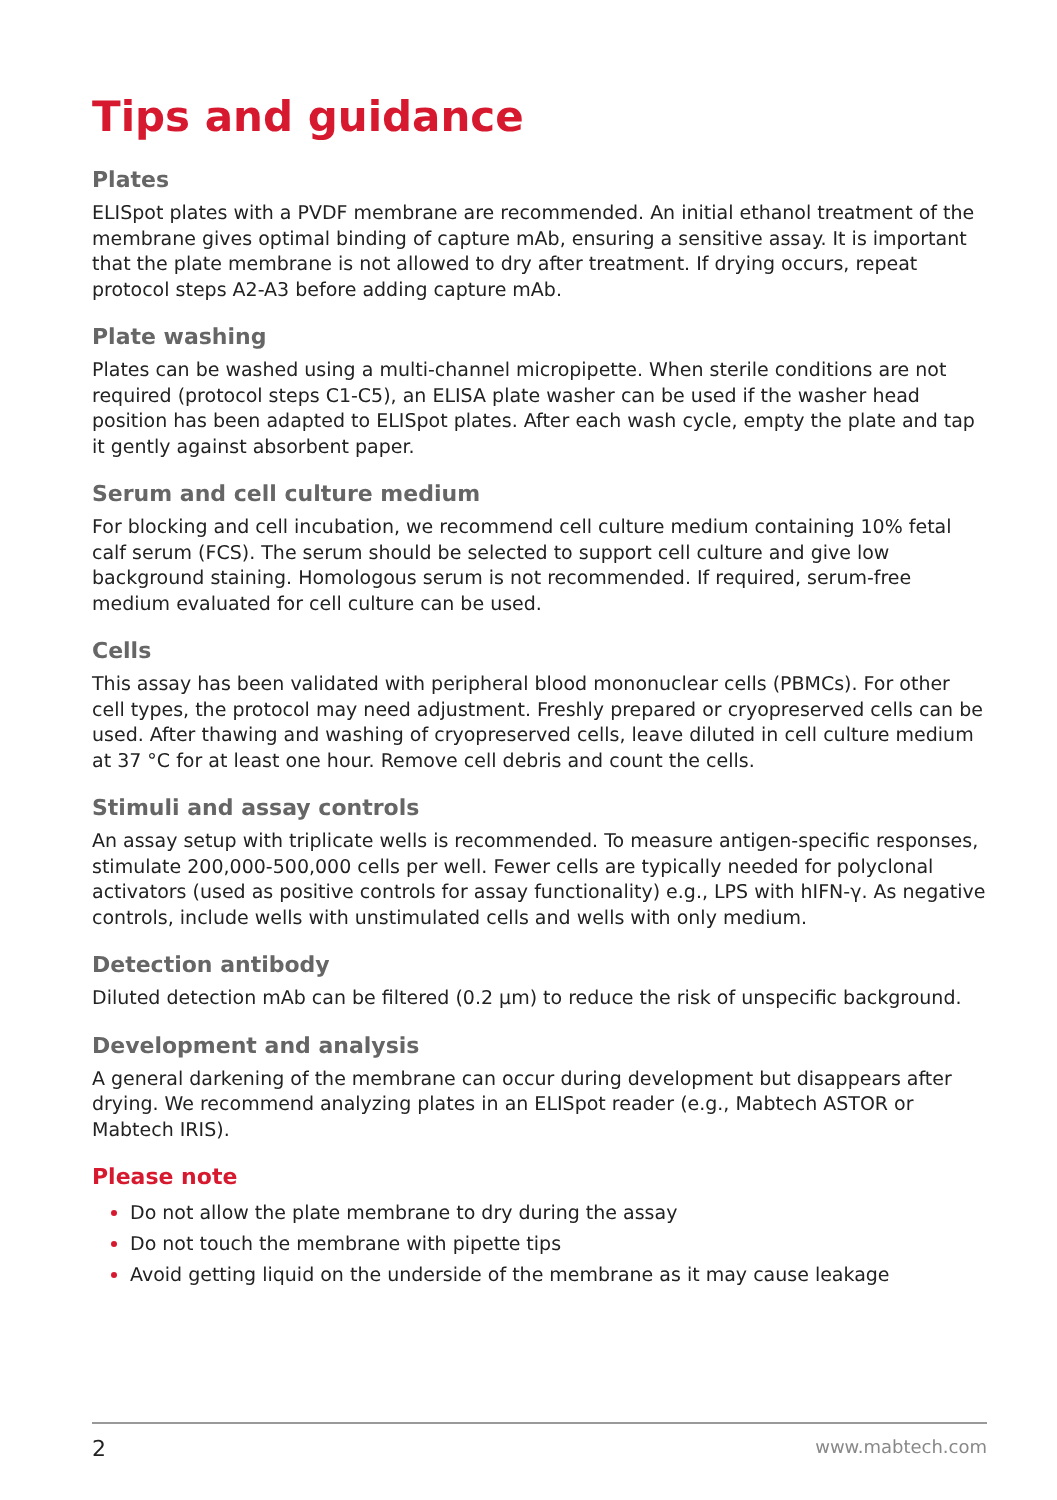Tips and guidance
Plates
ELISpot plates with a PVDF membrane are recommended. An initial ethanol treatment of the membrane gives optimal binding of capture mAb, ensuring a sensitive assay. It is important that the plate membrane is not allowed to dry after treatment. If drying occurs, repeat protocol steps A2-A3 before adding capture mAb.
Plate washing
Plates can be washed using a multi-channel micropipette. When sterile conditions are not required (protocol steps C1-C5), an ELISA plate washer can be used if the washer head position has been adapted to ELISpot plates. After each wash cycle, empty the plate and tap it gently against absorbent paper.
Serum and cell culture medium
For blocking and cell incubation, we recommend cell culture medium containing 10% fetal calf serum (FCS). The serum should be selected to support cell culture and give low background staining. Homologous serum is not recommended. If required, serum-free medium evaluated for cell culture can be used.
Cells
This assay has been validated with peripheral blood mononuclear cells (PBMCs). For other cell types, the protocol may need adjustment. Freshly prepared or cryopreserved cells can be used. After thawing and washing of cryopreserved cells, leave diluted in cell culture medium at 37 °C for at least one hour. Remove cell debris and count the cells.
Stimuli and assay controls
An assay setup with triplicate wells is recommended. To measure antigen-specific responses, stimulate 200,000-500,000 cells per well. Fewer cells are typically needed for polyclonal activators (used as positive controls for assay functionality) e.g., LPS with hIFN-γ. As negative controls, include wells with unstimulated cells and wells with only medium.
Detection antibody
Diluted detection mAb can be filtered (0.2 µm) to reduce the risk of unspecific background.
Development and analysis
A general darkening of the membrane can occur during development but disappears after drying. We recommend analyzing plates in an ELISpot reader (e.g., Mabtech ASTOR or Mabtech IRIS).
Please note
Do not allow the plate membrane to dry during the assay
Do not touch the membrane with pipette tips
Avoid getting liquid on the underside of the membrane as it may cause leakage
2 www.mabtech.com